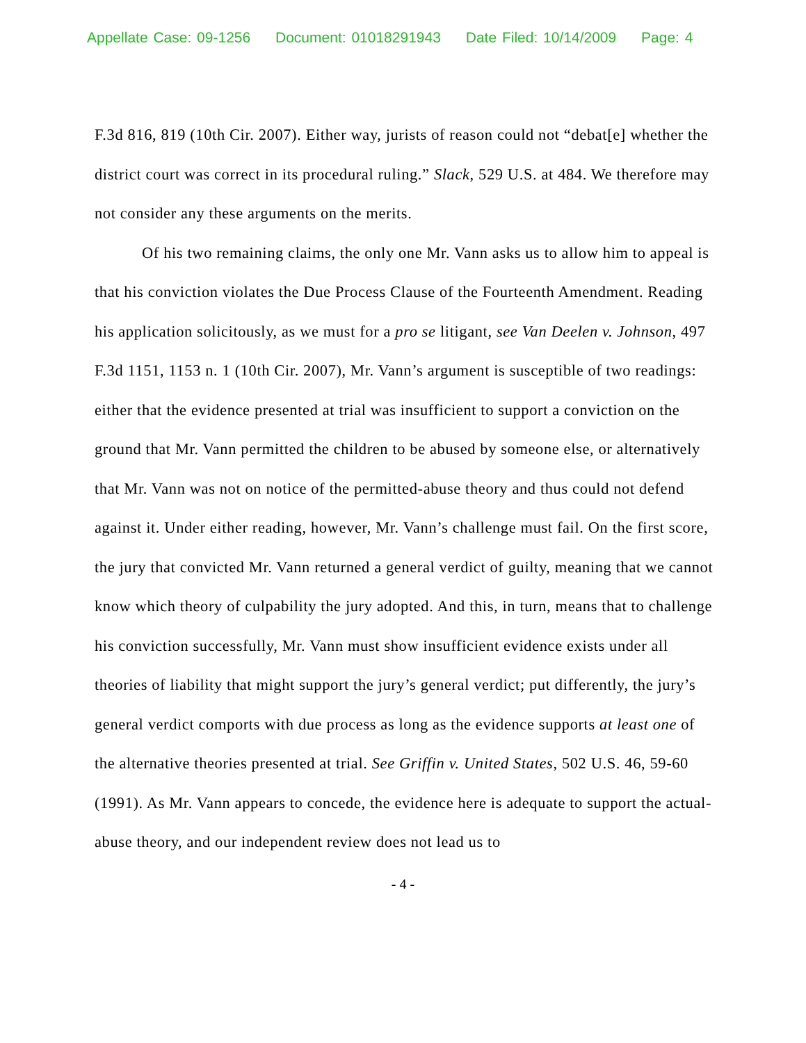Appellate Case: 09-1256 Document: 01018291943 Date Filed: 10/14/2009 Page: 4
F.3d 816, 819 (10th Cir. 2007). Either way, jurists of reason could not “debat[e] whether the district court was correct in its procedural ruling.” Slack, 529 U.S. at 484. We therefore may not consider any these arguments on the merits.
Of his two remaining claims, the only one Mr. Vann asks us to allow him to appeal is that his conviction violates the Due Process Clause of the Fourteenth Amendment. Reading his application solicitously, as we must for a pro se litigant, see Van Deelen v. Johnson, 497 F.3d 1151, 1153 n. 1 (10th Cir. 2007), Mr. Vann’s argument is susceptible of two readings: either that the evidence presented at trial was insufficient to support a conviction on the ground that Mr. Vann permitted the children to be abused by someone else, or alternatively that Mr. Vann was not on notice of the permitted-abuse theory and thus could not defend against it. Under either reading, however, Mr. Vann’s challenge must fail. On the first score, the jury that convicted Mr. Vann returned a general verdict of guilty, meaning that we cannot know which theory of culpability the jury adopted. And this, in turn, means that to challenge his conviction successfully, Mr. Vann must show insufficient evidence exists under all theories of liability that might support the jury’s general verdict; put differently, the jury’s general verdict comports with due process as long as the evidence supports at least one of the alternative theories presented at trial. See Griffin v. United States, 502 U.S. 46, 59-60 (1991). As Mr. Vann appears to concede, the evidence here is adequate to support the actual-abuse theory, and our independent review does not lead us to
- 4 -